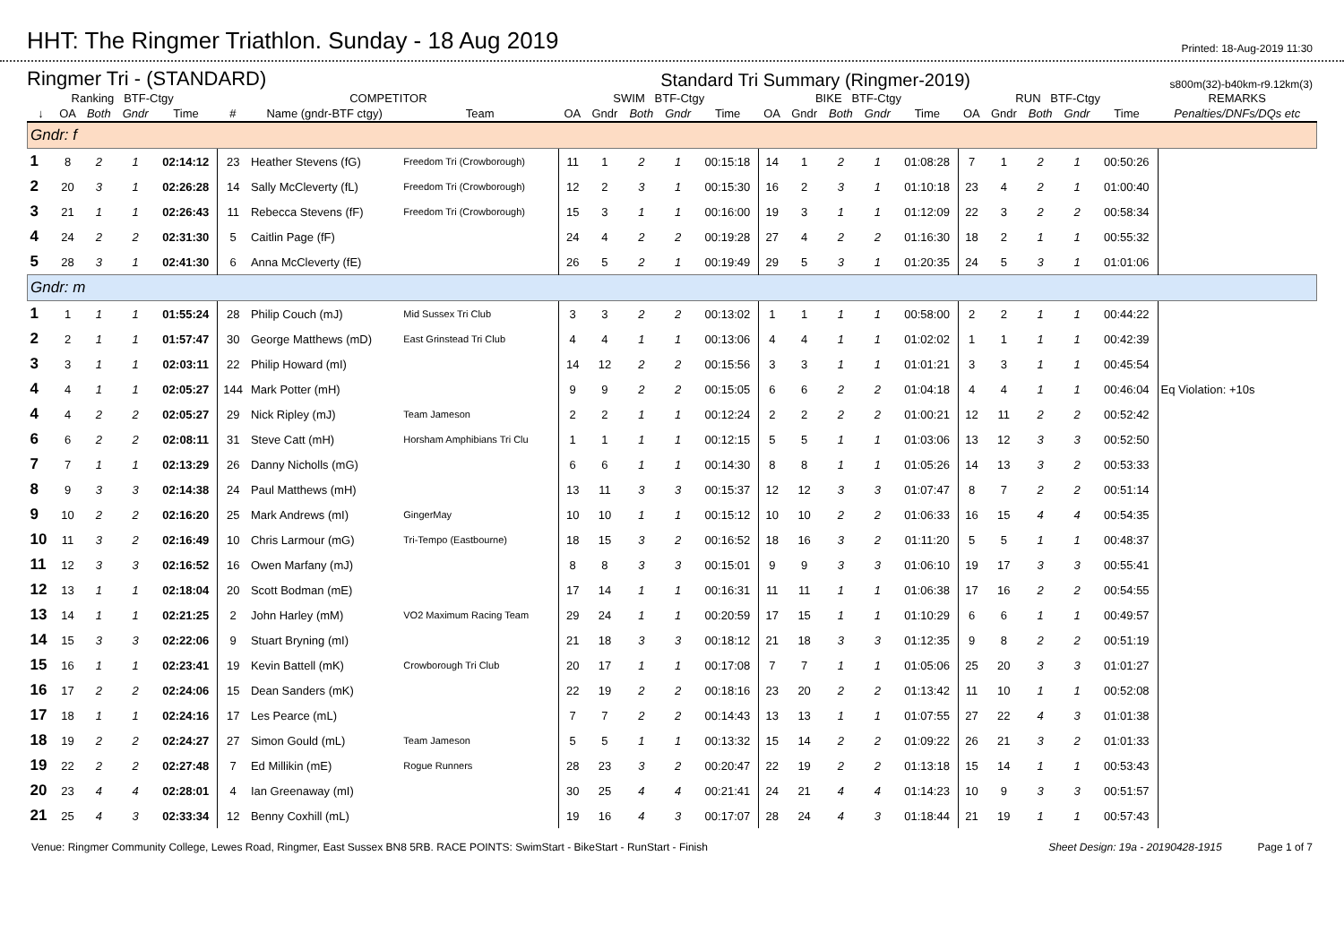HHT: The Ringmer Triathlon. Sunday - 18 Aug 2019
Printed: 18-Aug-2019 11:30
Ringmer Tri - (STANDARD) Standard Tri Summary (Ringmer-2019) s800m(32)-b40km-r9.12km(3)
| Ranking BTF-Ctgy | | | | | COMPETITOR | | | SWIM BTF-Ctgy | | | | | BIKE BTF-Ctgy | | | | | RUN BTF-Ctgy | | | | | REMARKS |
| --- | --- | --- | --- | --- | --- | --- | --- | --- | --- | --- | --- | --- | --- | --- | --- | --- | --- | --- | --- | --- | --- | --- | --- |
| ↓ | OA | Both | Gndr | Time | # | Name (gndr-BTF ctgy) | Team | OA | Gndr | Both | Gndr | Time | OA | Gndr | Both | Gndr | Time | OA | Gndr | Both | Gndr | Time | Penalties/DNFs/DQs etc |
| Gndr: f | | | | | | | | | | | | | | | | | | | | | | | |
| 1 | 8 | 2 | 1 | 02:14:12 | 23 | Heather Stevens (fG) | Freedom Tri (Crowborough) | 11 | 1 | 2 | 1 | 00:15:18 | 14 | 1 | 2 | 1 | 01:08:28 | 7 | 1 | 2 | 1 | 00:50:26 | |
| 2 | 20 | 3 | 1 | 02:26:28 | 14 | Sally McCleverty (fL) | Freedom Tri (Crowborough) | 12 | 2 | 3 | 1 | 00:15:30 | 16 | 2 | 3 | 1 | 01:10:18 | 23 | 4 | 2 | 1 | 01:00:40 | |
| 3 | 21 | 1 | 1 | 02:26:43 | 11 | Rebecca Stevens (fF) | Freedom Tri (Crowborough) | 15 | 3 | 1 | 1 | 00:16:00 | 19 | 3 | 1 | 1 | 01:12:09 | 22 | 3 | 2 | 2 | 00:58:34 | |
| 4 | 24 | 2 | 2 | 02:31:30 | 5 | Caitlin Page (fF) | | 24 | 4 | 2 | 2 | 00:19:28 | 27 | 4 | 2 | 2 | 01:16:30 | 18 | 2 | 1 | 1 | 00:55:32 | |
| 5 | 28 | 3 | 1 | 02:41:30 | 6 | Anna McCleverty (fE) | | 26 | 5 | 2 | 1 | 00:19:49 | 29 | 5 | 3 | 1 | 01:20:35 | 24 | 5 | 3 | 1 | 01:01:06 | |
| Gndr: m | | | | | | | | | | | | | | | | | | | | | | | |
| 1 | 1 | 1 | 1 | 01:55:24 | 28 | Philip Couch (mJ) | Mid Sussex Tri Club | 3 | 3 | 2 | 2 | 00:13:02 | 1 | 1 | 1 | 1 | 00:58:00 | 2 | 2 | 1 | 1 | 00:44:22 | |
| 2 | 2 | 1 | 1 | 01:57:47 | 30 | George Matthews (mD) | East Grinstead Tri Club | 4 | 4 | 1 | 1 | 00:13:06 | 4 | 4 | 1 | 1 | 01:02:02 | 1 | 1 | 1 | 1 | 00:42:39 | |
| 3 | 3 | 1 | 1 | 02:03:11 | 22 | Philip Howard (mI) | | 14 | 12 | 2 | 2 | 00:15:56 | 3 | 3 | 1 | 1 | 01:01:21 | 3 | 3 | 1 | 1 | 00:45:54 | |
| 4 | 4 | 1 | 1 | 02:05:27 | 144 | Mark Potter (mH) | | 9 | 9 | 2 | 2 | 00:15:05 | 6 | 6 | 2 | 2 | 01:04:18 | 4 | 4 | 1 | 1 | 00:46:04 | Eq Violation: +10s |
| 4 | 4 | 2 | 2 | 02:05:27 | 29 | Nick Ripley (mJ) | Team Jameson | 2 | 2 | 1 | 1 | 00:12:24 | 2 | 2 | 2 | 2 | 01:00:21 | 12 | 11 | 2 | 2 | 00:52:42 | |
| 6 | 6 | 2 | 2 | 02:08:11 | 31 | Steve Catt (mH) | Horsham Amphibians Tri Clu | 1 | 1 | 1 | 1 | 00:12:15 | 5 | 5 | 1 | 1 | 01:03:06 | 13 | 12 | 3 | 3 | 00:52:50 | |
| 7 | 7 | 1 | 1 | 02:13:29 | 26 | Danny Nicholls (mG) | | 6 | 6 | 1 | 1 | 00:14:30 | 8 | 8 | 1 | 1 | 01:05:26 | 14 | 13 | 3 | 2 | 00:53:33 | |
| 8 | 9 | 3 | 3 | 02:14:38 | 24 | Paul Matthews (mH) | | 13 | 11 | 3 | 3 | 00:15:37 | 12 | 12 | 3 | 3 | 01:07:47 | 8 | 7 | 2 | 2 | 00:51:14 | |
| 9 | 10 | 2 | 2 | 02:16:20 | 25 | Mark Andrews (mI) | GingerMay | 10 | 10 | 1 | 1 | 00:15:12 | 10 | 10 | 2 | 2 | 01:06:33 | 16 | 15 | 4 | 4 | 00:54:35 | |
| 10 | 11 | 3 | 2 | 02:16:49 | 10 | Chris Larmour (mG) | Tri-Tempo (Eastbourne) | 18 | 15 | 3 | 2 | 00:16:52 | 18 | 16 | 3 | 2 | 01:11:20 | 5 | 5 | 1 | 1 | 00:48:37 | |
| 11 | 12 | 3 | 3 | 02:16:52 | 16 | Owen Marfany (mJ) | | 8 | 8 | 3 | 3 | 00:15:01 | 9 | 9 | 3 | 3 | 01:06:10 | 19 | 17 | 3 | 3 | 00:55:41 | |
| 12 | 13 | 1 | 1 | 02:18:04 | 20 | Scott Bodman (mE) | | 17 | 14 | 1 | 1 | 00:16:31 | 11 | 11 | 1 | 1 | 01:06:38 | 17 | 16 | 2 | 2 | 00:54:55 | |
| 13 | 14 | 1 | 1 | 02:21:25 | 2 | John Harley (mM) | VO2 Maximum Racing Team | 29 | 24 | 1 | 1 | 00:20:59 | 17 | 15 | 1 | 1 | 01:10:29 | 6 | 6 | 1 | 1 | 00:49:57 | |
| 14 | 15 | 3 | 3 | 02:22:06 | 9 | Stuart Bryning (mI) | | 21 | 18 | 3 | 3 | 00:18:12 | 21 | 18 | 3 | 3 | 01:12:35 | 9 | 8 | 2 | 2 | 00:51:19 | |
| 15 | 16 | 1 | 1 | 02:23:41 | 19 | Kevin Battell (mK) | Crowborough Tri Club | 20 | 17 | 1 | 1 | 00:17:08 | 7 | 7 | 1 | 1 | 01:05:06 | 25 | 20 | 3 | 3 | 01:01:27 | |
| 16 | 17 | 2 | 2 | 02:24:06 | 15 | Dean Sanders (mK) | | 22 | 19 | 2 | 2 | 00:18:16 | 23 | 20 | 2 | 2 | 01:13:42 | 11 | 10 | 1 | 1 | 00:52:08 | |
| 17 | 18 | 1 | 1 | 02:24:16 | 17 | Les Pearce (mL) | | 7 | 7 | 2 | 2 | 00:14:43 | 13 | 13 | 1 | 1 | 01:07:55 | 27 | 22 | 4 | 3 | 01:01:38 | |
| 18 | 19 | 2 | 2 | 02:24:27 | 27 | Simon Gould (mL) | Team Jameson | 5 | 5 | 1 | 1 | 00:13:32 | 15 | 14 | 2 | 2 | 01:09:22 | 26 | 21 | 3 | 2 | 01:01:33 | |
| 19 | 22 | 2 | 2 | 02:27:48 | 7 | Ed Millikin (mE) | Rogue Runners | 28 | 23 | 3 | 2 | 00:20:47 | 22 | 19 | 2 | 2 | 01:13:18 | 15 | 14 | 1 | 1 | 00:53:43 | |
| 20 | 23 | 4 | 4 | 02:28:01 | 4 | Ian Greenaway (mI) | | 30 | 25 | 4 | 4 | 00:21:41 | 24 | 21 | 4 | 4 | 01:14:23 | 10 | 9 | 3 | 3 | 00:51:57 | |
| 21 | 25 | 4 | 3 | 02:33:34 | 12 | Benny Coxhill (mL) | | 19 | 16 | 4 | 3 | 00:17:07 | 28 | 24 | 4 | 3 | 01:18:44 | 21 | 19 | 1 | 1 | 00:57:43 | |
Venue: Ringmer Community College, Lewes Road, Ringmer, East Sussex BN8 5RB. RACE POINTS: SwimStart - BikeStart - RunStart - Finish Sheet Design: 19a - 20190428-1915 Page 1 of 7